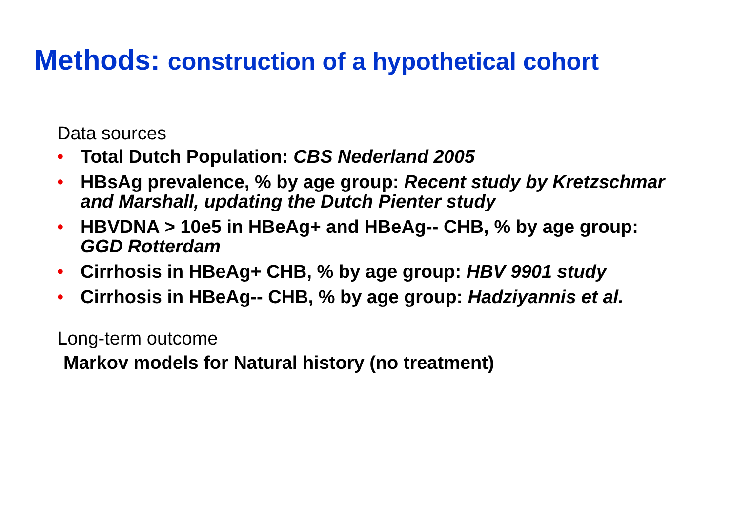Methods: construction of a hypothetical cohort
Data sources
• Total Dutch Population: CBS Nederland 2005
• HBsAg prevalence, % by age group: Recent study by Kretzschmar and Marshall, updating the Dutch Pienter study
• HBVDNA > 10e5 in HBeAg+ and HBeAg-- CHB, % by age group: GGD Rotterdam
• Cirrhosis in HBeAg+ CHB, % by age group: HBV 9901 study
• Cirrhosis in HBeAg-- CHB, % by age group: Hadziyannis et al.
Long-term outcome
Markov models for Natural history (no treatment)